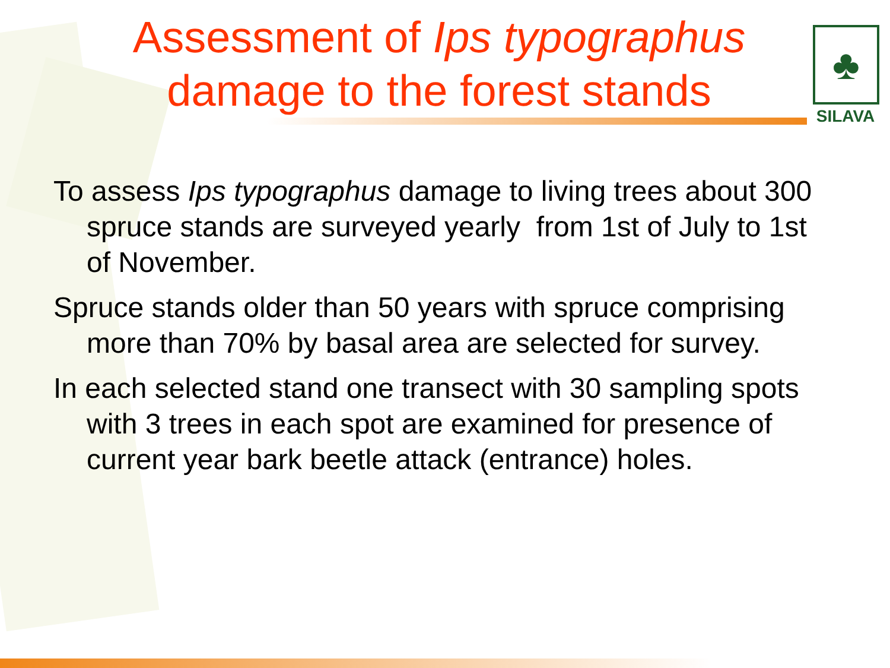Assessment of Ips typographus
damage to the forest stands
♣
SILAVA
To assess Ips typographus damage to living trees about 300 spruce stands are surveyed yearly from 1st of July to 1st of November.
Spruce stands older than 50 years with spruce comprising more than 70% by basal area are selected for survey.
In each selected stand one transect with 30 sampling spots with 3 trees in each spot are examined for presence of current year bark beetle attack (entrance) holes.